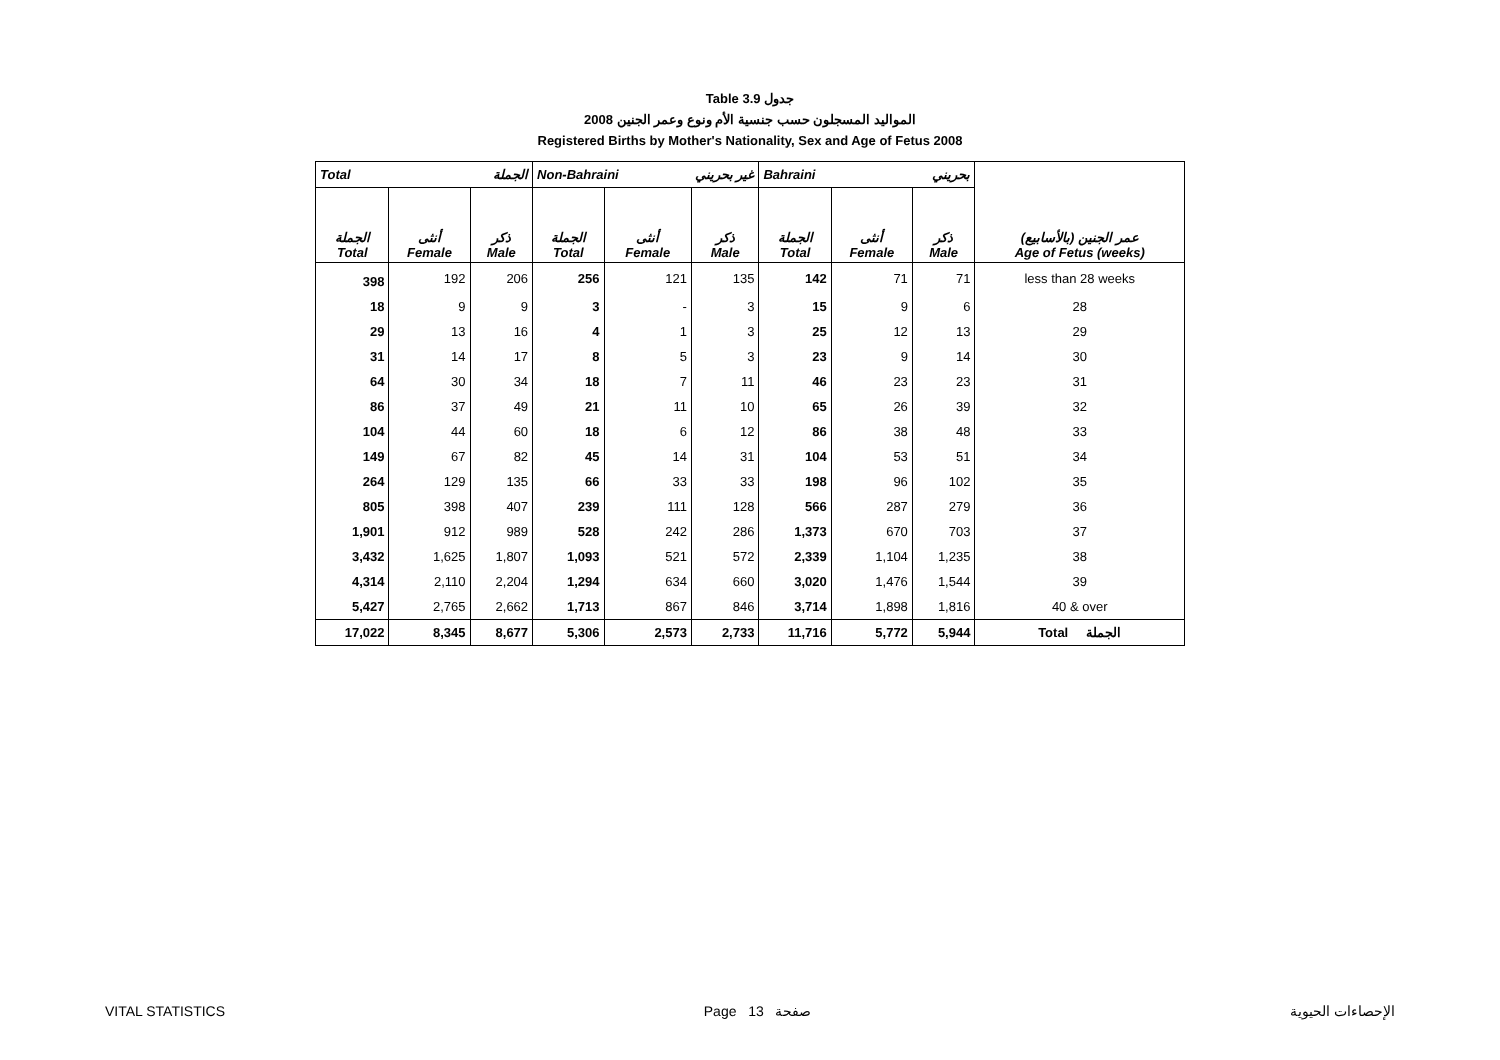Table 3.9 جدول
2008 المواليد المسجلون حسب جنسية الأم ونوع وعمر الجنين
Registered Births by Mother's Nationality, Sex and Age of Fetus 2008
| Total الجملة | | | Non-Bahraini غير بحريني | | | Bahraini بحريني | | | |
| --- | --- | --- | --- | --- | --- | --- | --- | --- | --- |
| الجملة Total | أنثى Female | ذكر Male | الجملة Total | أنثى Female | ذكر Male | الجملة Total | أنثى Female | ذكر Male | عمر الجنين (بالأسابيع) Age of Fetus (weeks) |
| 398 | 192 | 206 | 256 | 121 | 135 | 142 | 71 | 71 | less than 28 weeks |
| 18 | 9 | 9 | 3 | - | 3 | 15 | 9 | 6 | 28 |
| 29 | 13 | 16 | 4 | 1 | 3 | 25 | 12 | 13 | 29 |
| 31 | 14 | 17 | 8 | 5 | 3 | 23 | 9 | 14 | 30 |
| 64 | 30 | 34 | 18 | 7 | 11 | 46 | 23 | 23 | 31 |
| 86 | 37 | 49 | 21 | 11 | 10 | 65 | 26 | 39 | 32 |
| 104 | 44 | 60 | 18 | 6 | 12 | 86 | 38 | 48 | 33 |
| 149 | 67 | 82 | 45 | 14 | 31 | 104 | 53 | 51 | 34 |
| 264 | 129 | 135 | 66 | 33 | 33 | 198 | 96 | 102 | 35 |
| 805 | 398 | 407 | 239 | 111 | 128 | 566 | 287 | 279 | 36 |
| 1,901 | 912 | 989 | 528 | 242 | 286 | 1,373 | 670 | 703 | 37 |
| 3,432 | 1,625 | 1,807 | 1,093 | 521 | 572 | 2,339 | 1,104 | 1,235 | 38 |
| 4,314 | 2,110 | 2,204 | 1,294 | 634 | 660 | 3,020 | 1,476 | 1,544 | 39 |
| 5,427 | 2,765 | 2,662 | 1,713 | 867 | 846 | 3,714 | 1,898 | 1,816 | 40 & over |
| 17,022 | 8,345 | 8,677 | 5,306 | 2,573 | 2,733 | 11,716 | 5,772 | 5,944 | Total الجملة |
VITAL STATISTICS Page 13 صفحة الإحصاءات الحيوية